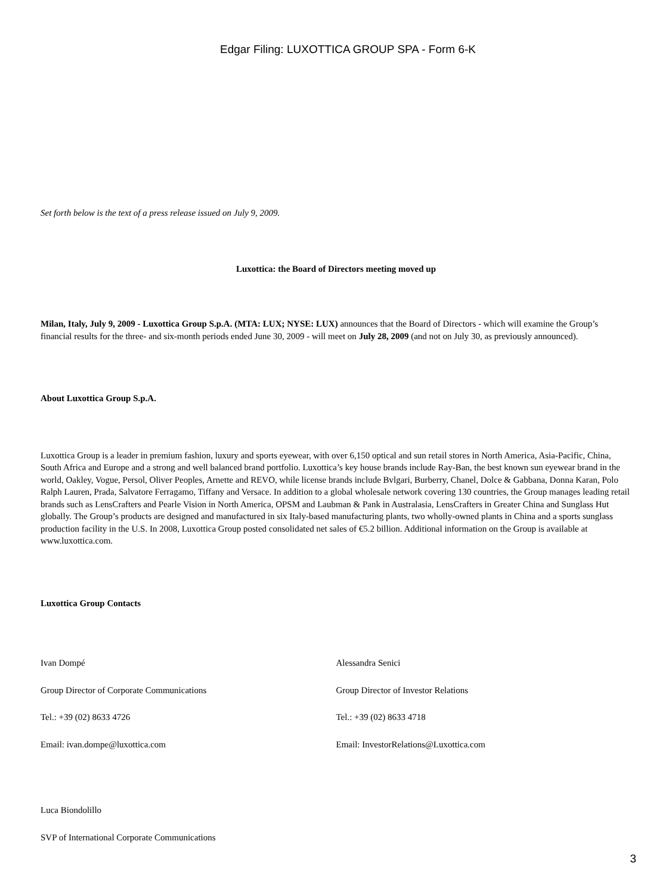Edgar Filing: LUXOTTICA GROUP SPA - Form 6-K
Set forth below is the text of a press release issued on July 9, 2009.
Luxottica: the Board of Directors meeting moved up
Milan, Italy, July 9, 2009 - Luxottica Group S.p.A. (MTA: LUX; NYSE: LUX) announces that the Board of Directors - which will examine the Group’s financial results for the three- and six-month periods ended June 30, 2009 - will meet on July 28, 2009 (and not on July 30, as previously announced).
About Luxottica Group S.p.A.
Luxottica Group is a leader in premium fashion, luxury and sports eyewear, with over 6,150 optical and sun retail stores in North America, Asia-Pacific, China, South Africa and Europe and a strong and well balanced brand portfolio. Luxottica’s key house brands include Ray-Ban, the best known sun eyewear brand in the world, Oakley, Vogue, Persol, Oliver Peoples, Arnette and REVO, while license brands include Bvlgari, Burberry, Chanel, Dolce & Gabbana, Donna Karan, Polo Ralph Lauren, Prada, Salvatore Ferragamo, Tiffany and Versace. In addition to a global wholesale network covering 130 countries, the Group manages leading retail brands such as LensCrafters and Pearle Vision in North America, OPSM and Laubman & Pank in Australasia, LensCrafters in Greater China and Sunglass Hut globally. The Group’s products are designed and manufactured in six Italy-based manufacturing plants, two wholly-owned plants in China and a sports sunglass production facility in the U.S. In 2008, Luxottica Group posted consolidated net sales of €5.2 billion. Additional information on the Group is available at www.luxottica.com.
Luxottica Group Contacts
Ivan Dompé
Group Director of Corporate Communications
Tel.: +39 (02) 8633 4726
Email: ivan.dompe@luxottica.com
Alessandra Senici
Group Director of Investor Relations
Tel.: +39 (02) 8633 4718
Email: InvestorRelations@Luxottica.com
Luca Biondolillo
SVP of International Corporate Communications
3